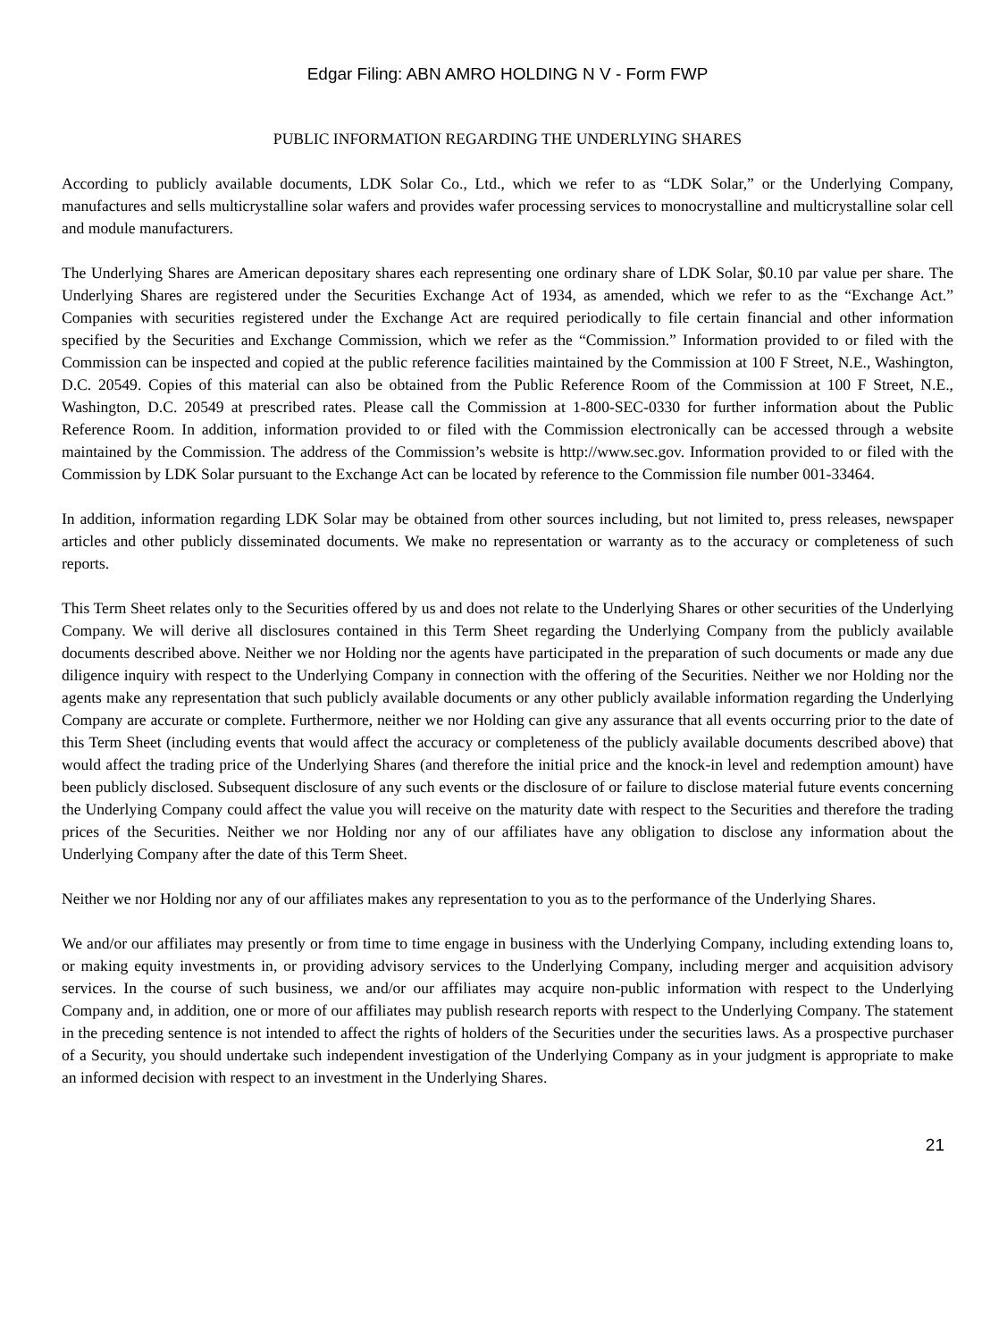Edgar Filing: ABN AMRO HOLDING N V - Form FWP
PUBLIC INFORMATION REGARDING THE UNDERLYING SHARES
According to publicly available documents, LDK Solar Co., Ltd., which we refer to as “LDK Solar,” or the Underlying Company, manufactures and sells multicrystalline solar wafers and provides wafer processing services to monocrystalline and multicrystalline solar cell and module manufacturers.
The Underlying Shares are American depositary shares each representing one ordinary share of LDK Solar, $0.10 par value per share. The Underlying Shares are registered under the Securities Exchange Act of 1934, as amended, which we refer to as the “Exchange Act.” Companies with securities registered under the Exchange Act are required periodically to file certain financial and other information specified by the Securities and Exchange Commission, which we refer as the “Commission.” Information provided to or filed with the Commission can be inspected and copied at the public reference facilities maintained by the Commission at 100 F Street, N.E., Washington, D.C. 20549. Copies of this material can also be obtained from the Public Reference Room of the Commission at 100 F Street, N.E., Washington, D.C. 20549 at prescribed rates. Please call the Commission at 1-800-SEC-0330 for further information about the Public Reference Room. In addition, information provided to or filed with the Commission electronically can be accessed through a website maintained by the Commission. The address of the Commission’s website is http://www.sec.gov. Information provided to or filed with the Commission by LDK Solar pursuant to the Exchange Act can be located by reference to the Commission file number 001-33464.
In addition, information regarding LDK Solar may be obtained from other sources including, but not limited to, press releases, newspaper articles and other publicly disseminated documents. We make no representation or warranty as to the accuracy or completeness of such reports.
This Term Sheet relates only to the Securities offered by us and does not relate to the Underlying Shares or other securities of the Underlying Company. We will derive all disclosures contained in this Term Sheet regarding the Underlying Company from the publicly available documents described above. Neither we nor Holding nor the agents have participated in the preparation of such documents or made any due diligence inquiry with respect to the Underlying Company in connection with the offering of the Securities. Neither we nor Holding nor the agents make any representation that such publicly available documents or any other publicly available information regarding the Underlying Company are accurate or complete. Furthermore, neither we nor Holding can give any assurance that all events occurring prior to the date of this Term Sheet (including events that would affect the accuracy or completeness of the publicly available documents described above) that would affect the trading price of the Underlying Shares (and therefore the initial price and the knock-in level and redemption amount) have been publicly disclosed. Subsequent disclosure of any such events or the disclosure of or failure to disclose material future events concerning the Underlying Company could affect the value you will receive on the maturity date with respect to the Securities and therefore the trading prices of the Securities. Neither we nor Holding nor any of our affiliates have any obligation to disclose any information about the Underlying Company after the date of this Term Sheet.
Neither we nor Holding nor any of our affiliates makes any representation to you as to the performance of the Underlying Shares.
We and/or our affiliates may presently or from time to time engage in business with the Underlying Company, including extending loans to, or making equity investments in, or providing advisory services to the Underlying Company, including merger and acquisition advisory services. In the course of such business, we and/or our affiliates may acquire non-public information with respect to the Underlying Company and, in addition, one or more of our affiliates may publish research reports with respect to the Underlying Company. The statement in the preceding sentence is not intended to affect the rights of holders of the Securities under the securities laws. As a prospective purchaser of a Security, you should undertake such independent investigation of the Underlying Company as in your judgment is appropriate to make an informed decision with respect to an investment in the Underlying Shares.
21